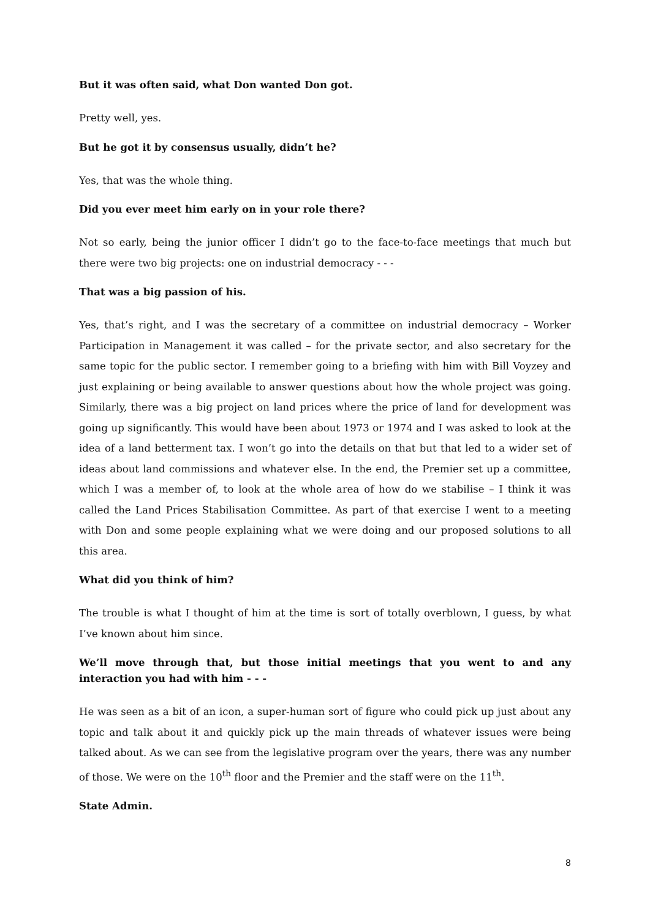But it was often said, what Don wanted Don got.
Pretty well, yes.
But he got it by consensus usually, didn’t he?
Yes, that was the whole thing.
Did you ever meet him early on in your role there?
Not so early, being the junior officer I didn’t go to the face-to-face meetings that much but there were two big projects: one on industrial democracy - - -
That was a big passion of his.
Yes, that’s right, and I was the secretary of a committee on industrial democracy – Worker Participation in Management it was called – for the private sector, and also secretary for the same topic for the public sector. I remember going to a briefing with him with Bill Voyzey and just explaining or being available to answer questions about how the whole project was going. Similarly, there was a big project on land prices where the price of land for development was going up significantly. This would have been about 1973 or 1974 and I was asked to look at the idea of a land betterment tax. I won’t go into the details on that but that led to a wider set of ideas about land commissions and whatever else. In the end, the Premier set up a committee, which I was a member of, to look at the whole area of how do we stabilise – I think it was called the Land Prices Stabilisation Committee. As part of that exercise I went to a meeting with Don and some people explaining what we were doing and our proposed solutions to all this area.
What did you think of him?
The trouble is what I thought of him at the time is sort of totally overblown, I guess, by what I’ve known about him since.
We’ll move through that, but those initial meetings that you went to and any interaction you had with him - - -
He was seen as a bit of an icon, a super-human sort of figure who could pick up just about any topic and talk about it and quickly pick up the main threads of whatever issues were being talked about. As we can see from the legislative program over the years, there was any number of those. We were on the 10<sup>th</sup> floor and the Premier and the staff were on the 11<sup>th</sup>.
State Admin.
8